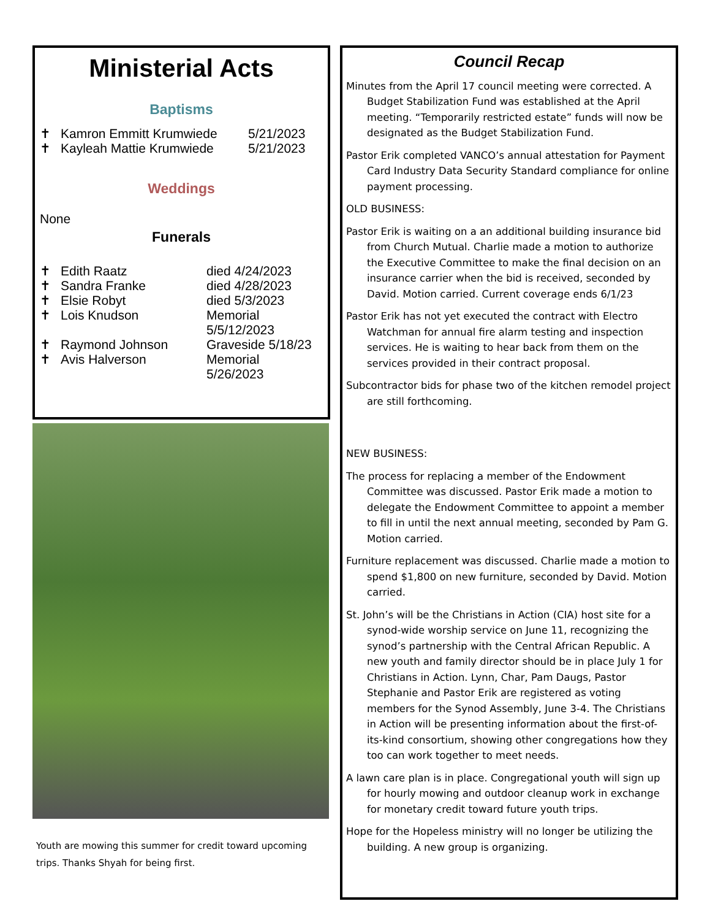Ministerial Acts
Baptisms
| ✝ | Kamron Emmitt Krumwiede | 5/21/2023 |
| ✝ | Kayleah Mattie Krumwiede | 5/21/2023 |
Weddings
None
Funerals
| ✝ | Edith Raatz | died 4/24/2023 |
| ✝ | Sandra Franke | died 4/28/2023 |
| ✝ | Elsie Robyt | died 5/3/2023 |
| ✝ | Lois Knudson | Memorial 5/5/12/2023 |
| ✝ | Raymond Johnson | Graveside 5/18/23 |
| ✝ | Avis Halverson | Memorial 5/26/2023 |
Youth are mowing this summer for credit toward upcoming trips. Thanks Shyah for being first.
Council Recap
Minutes from the April 17 council meeting were corrected. A Budget Stabilization Fund was established at the April meeting. “Temporarily restricted estate” funds will now be designated as the Budget Stabilization Fund.
Pastor Erik completed VANCO’s annual attestation for Payment Card Industry Data Security Standard compliance for online payment processing.
OLD BUSINESS:
Pastor Erik is waiting on a an additional building insurance bid from Church Mutual. Charlie made a motion to authorize the Executive Committee to make the final decision on an insurance carrier when the bid is received, seconded by David. Motion carried. Current coverage ends 6/1/23
Pastor Erik has not yet executed the contract with Electro Watchman for annual fire alarm testing and inspection services. He is waiting to hear back from them on the services provided in their contract proposal.
Subcontractor bids for phase two of the kitchen remodel project are still forthcoming.
NEW BUSINESS:
The process for replacing a member of the Endowment Committee was discussed. Pastor Erik made a motion to delegate the Endowment Committee to appoint a member to fill in until the next annual meeting, seconded by Pam G. Motion carried.
Furniture replacement was discussed. Charlie made a motion to spend $1,800 on new furniture, seconded by David. Motion carried.
St. John’s will be the Christians in Action (CIA) host site for a synod-wide worship service on June 11, recognizing the synod’s partnership with the Central African Republic. A new youth and family director should be in place July 1 for Christians in Action. Lynn, Char, Pam Daugs, Pastor Stephanie and Pastor Erik are registered as voting members for the Synod Assembly, June 3-4. The Christians in Action will be presenting information about the first-of-its-kind consortium, showing other congregations how they too can work together to meet needs.
A lawn care plan is in place. Congregational youth will sign up for hourly mowing and outdoor cleanup work in exchange for monetary credit toward future youth trips.
Hope for the Hopeless ministry will no longer be utilizing the building. A new group is organizing.